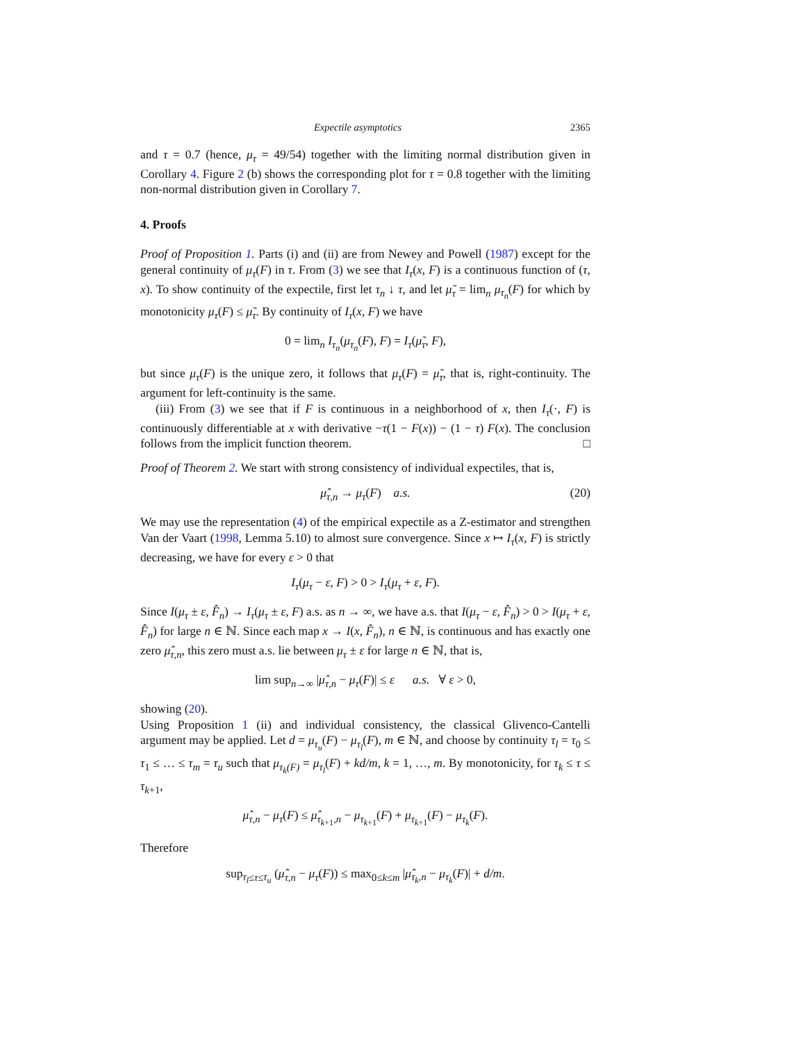Expectile asymptotics 2365
and τ = 0.7 (hence, μ<sub>τ</sub> = 49/54) together with the limiting normal distribution given in Corollary 4. Figure 2 (b) shows the corresponding plot for τ = 0.8 together with the limiting non-normal distribution given in Corollary 7.
4. Proofs
Proof of Proposition 1. Parts (i) and (ii) are from Newey and Powell (1987) except for the general continuity of μ<sub>τ</sub>(F) in τ. From (3) we see that I<sub>τ</sub>(x, F) is a continuous function of (τ, x). To show continuity of the expectile, first let τ<sub>n</sub> ↓ τ, and let μ̃<sub>τ</sub> = lim<sub>n</sub> μ<sub>τ<sub>n</sub></sub>(F) for which by monotonicity μ<sub>τ</sub>(F) ≤ μ̃<sub>τ</sub>. By continuity of I<sub>τ</sub>(x, F) we have
0 = lim<sub>n</sub> I<sub>τ<sub>n</sub></sub>(μ<sub>τ<sub>n</sub></sub>(F), F) = I<sub>τ</sub>(μ̃<sub>τ</sub>, F),
but since μ<sub>τ</sub>(F) is the unique zero, it follows that μ<sub>τ</sub>(F) = μ̃<sub>τ</sub>, that is, right-continuity. The argument for left-continuity is the same.
(iii) From (3) we see that if F is continuous in a neighborhood of x, then I<sub>τ</sub>(·, F) is continuously differentiable at x with derivative −τ(1 − F(x)) − (1 − τ) F(x). The conclusion follows from the implicit function theorem. □
Proof of Theorem 2. We start with strong consistency of individual expectiles, that is,
μ̂<sub>τ,n</sub> → μ<sub>τ</sub>(F) a.s. (20)
We may use the representation (4) of the empirical expectile as a Z-estimator and strengthen Van der Vaart (1998, Lemma 5.10) to almost sure convergence. Since x ↦ I<sub>τ</sub>(x, F) is strictly decreasing, we have for every ε > 0 that
I<sub>τ</sub>(μ<sub>τ</sub> − ε, F) > 0 > I<sub>τ</sub>(μ<sub>τ</sub> + ε, F).
Since I(μ<sub>τ</sub> ± ε, F̂<sub>n</sub>) → I<sub>τ</sub>(μ<sub>τ</sub> ± ε, F) a.s. as n → ∞, we have a.s. that I(μ<sub>τ</sub> − ε, F̂<sub>n</sub>) > 0 > I(μ<sub>τ</sub> + ε, F̂<sub>n</sub>) for large n ∈ ℕ. Since each map x → I(x, F̂<sub>n</sub>), n ∈ ℕ, is continuous and has exactly one zero μ̂<sub>τ,n</sub>, this zero must a.s. lie between μ<sub>τ</sub> ± ε for large n ∈ ℕ, that is,
lim sup<sub>n→∞</sub> |μ̂<sub>τ,n</sub> − μ<sub>τ</sub>(F)| ≤ ε a.s. ∀ ε > 0,
showing (20).
Using Proposition 1 (ii) and individual consistency, the classical Glivenco-Cantelli argument may be applied. Let d = μ<sub>τ<sub>u</sub></sub>(F) − μ<sub>τ<sub>l</sub></sub>(F), m ∈ ℕ, and choose by continuity τ<sub>l</sub> = τ<sub>0</sub> ≤ τ<sub>1</sub> ≤ … ≤ τ<sub>m</sub> = τ<sub>u</sub> such that μ<sub>τ<sub>k</sub>(F)</sub> = μ<sub>τ<sub>l</sub></sub>(F) + kd/m, k = 1, …, m. By monotonicity, for τ<sub>k</sub> ≤ τ ≤ τ<sub>k+1</sub>,
μ̂<sub>τ,n</sub> − μ<sub>τ</sub>(F) ≤ μ̂<sub>τ<sub>k+1</sub>,n</sub> − μ<sub>τ<sub>k+1</sub></sub>(F) + μ<sub>τ<sub>k+1</sub></sub>(F) − μ<sub>τ<sub>k</sub></sub>(F).
Therefore
sup<sub>τ<sub>l</sub>≤τ≤τ<sub>u</sub></sub> (μ̂<sub>τ,n</sub> − μ<sub>τ</sub>(F)) ≤ max<sub>0≤k≤m</sub> |μ̂<sub>τ<sub>k</sub>,n</sub> − μ<sub>τ<sub>k</sub></sub>(F)| + d/m.